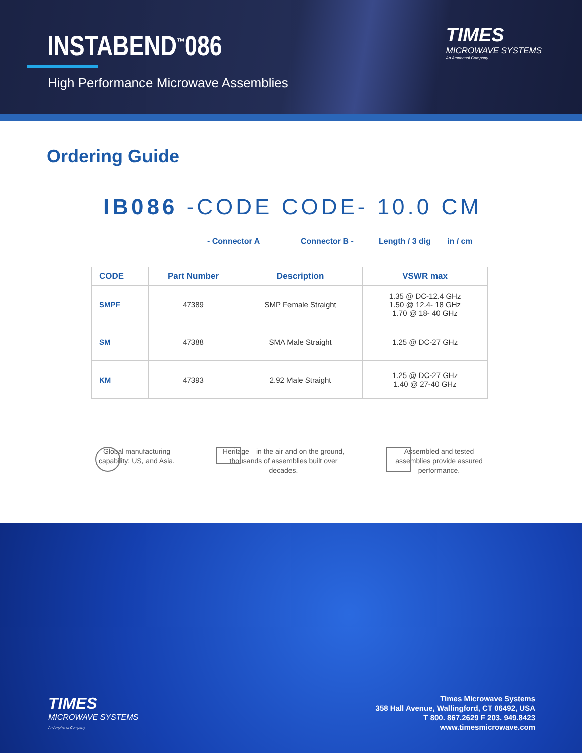INSTABEND<sup>™</sup>086
High Performance Microwave Assemblies
TIMES
MICROWAVE SYSTEMS
An Amphenol Company
Ordering Guide
IB086 -CODE CODE- 10.0 CM
- Connector A Connector B - Length / 3 dig in / cm
| CODE | Part Number | Description | VSWR max |
| --- | --- | --- | --- |
| SMPF | 47389 | SMP Female Straight | 1.35 @ DC-12.4 GHz 1.50 @ 12.4- 18 GHz 1.70 @ 18- 40 GHz |
| SM | 47388 | SMA Male Straight | 1.25 @ DC-27 GHz |
| KM | 47393 | 2.92 Male Straight | 1.25 @ DC-27 GHz 1.40 @ 27-40 GHz |
Global manufacturing capability: US, and Asia.
Heritage—in the air and on the ground, thousands of assemblies built over decades.
Assembled and tested assemblies provide assured performance.
TIMES
MICROWAVE SYSTEMS
An Amphenol Company
Times Microwave Systems
358 Hall Avenue, Wallingford, CT 06492, USA
T 800. 867.2629 F 203. 949.8423
www.timesmicrowave.com